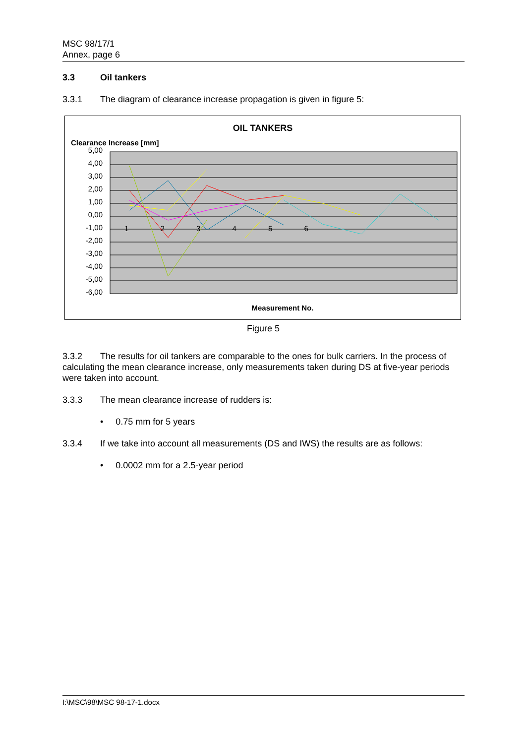MSC 98/17/1
Annex, page 6
3.3 Oil tankers
3.3.1 The diagram of clearance increase propagation is given in figure 5:
OIL TANKERS
Clearance Increase [mm]
5,00
4,00
3,00
2,00
1,00
0,00
-1,00
-2,00
-3,00
-4,00
-5,00
-6,00
1 2 3 4 5 6
Measurement No.
Figure 5
3.3.2 The results for oil tankers are comparable to the ones for bulk carriers. In the process of calculating the mean clearance increase, only measurements taken during DS at five-year periods were taken into account.
3.3.3 The mean clearance increase of rudders is:
• 0.75 mm for 5 years
3.3.4 If we take into account all measurements (DS and IWS) the results are as follows:
• 0.0002 mm for a 2.5-year period
I:\MSC\98\MSC 98-17-1.docx